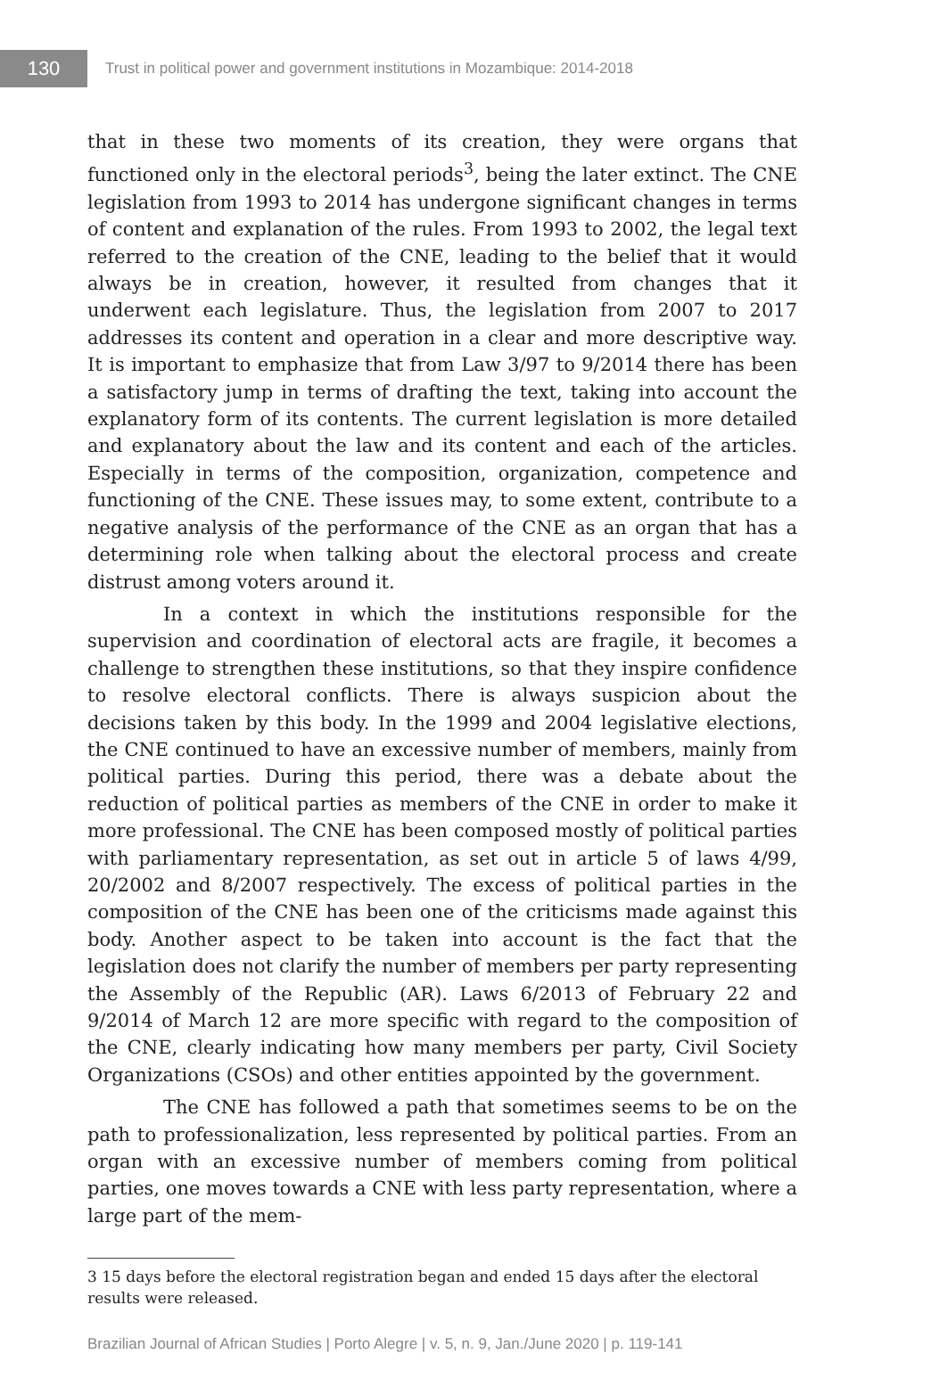130
Trust in political power and government institutions in Mozambique: 2014-2018
that in these two moments of its creation, they were organs that functioned only in the electoral periods<sup>3</sup>, being the later extinct. The CNE legislation from 1993 to 2014 has undergone significant changes in terms of content and explanation of the rules. From 1993 to 2002, the legal text referred to the creation of the CNE, leading to the belief that it would always be in creation, however, it resulted from changes that it underwent each legislature. Thus, the legislation from 2007 to 2017 addresses its content and operation in a clear and more descriptive way. It is important to emphasize that from Law 3/97 to 9/2014 there has been a satisfactory jump in terms of drafting the text, taking into account the explanatory form of its contents. The current legislation is more detailed and explanatory about the law and its content and each of the articles. Especially in terms of the composition, organization, competence and functioning of the CNE. These issues may, to some extent, contribute to a negative analysis of the performance of the CNE as an organ that has a determining role when talking about the electoral process and create distrust among voters around it.
In a context in which the institutions responsible for the supervision and coordination of electoral acts are fragile, it becomes a challenge to strengthen these institutions, so that they inspire confidence to resolve electoral conflicts. There is always suspicion about the decisions taken by this body. In the 1999 and 2004 legislative elections, the CNE continued to have an excessive number of members, mainly from political parties. During this period, there was a debate about the reduction of political parties as members of the CNE in order to make it more professional. The CNE has been composed mostly of political parties with parliamentary representation, as set out in article 5 of laws 4/99, 20/2002 and 8/2007 respectively. The excess of political parties in the composition of the CNE has been one of the criticisms made against this body. Another aspect to be taken into account is the fact that the legislation does not clarify the number of members per party representing the Assembly of the Republic (AR). Laws 6/2013 of February 22 and 9/2014 of March 12 are more specific with regard to the composition of the CNE, clearly indicating how many members per party, Civil Society Organizations (CSOs) and other entities appointed by the government.
The CNE has followed a path that sometimes seems to be on the path to professionalization, less represented by political parties. From an organ with an excessive number of members coming from political parties, one moves towards a CNE with less party representation, where a large part of the mem-
3 15 days before the electoral registration began and ended 15 days after the electoral results were released.
Brazilian Journal of African Studies | Porto Alegre | v. 5, n. 9, Jan./June 2020 | p. 119-141